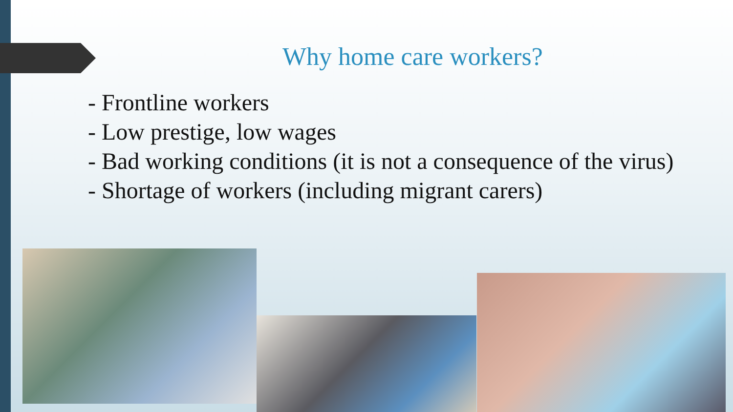Why home care workers?
- Frontline workers
- Low prestige, low wages
- Bad working conditions (it is not a consequence of the virus)
- Shortage of workers (including migrant carers)